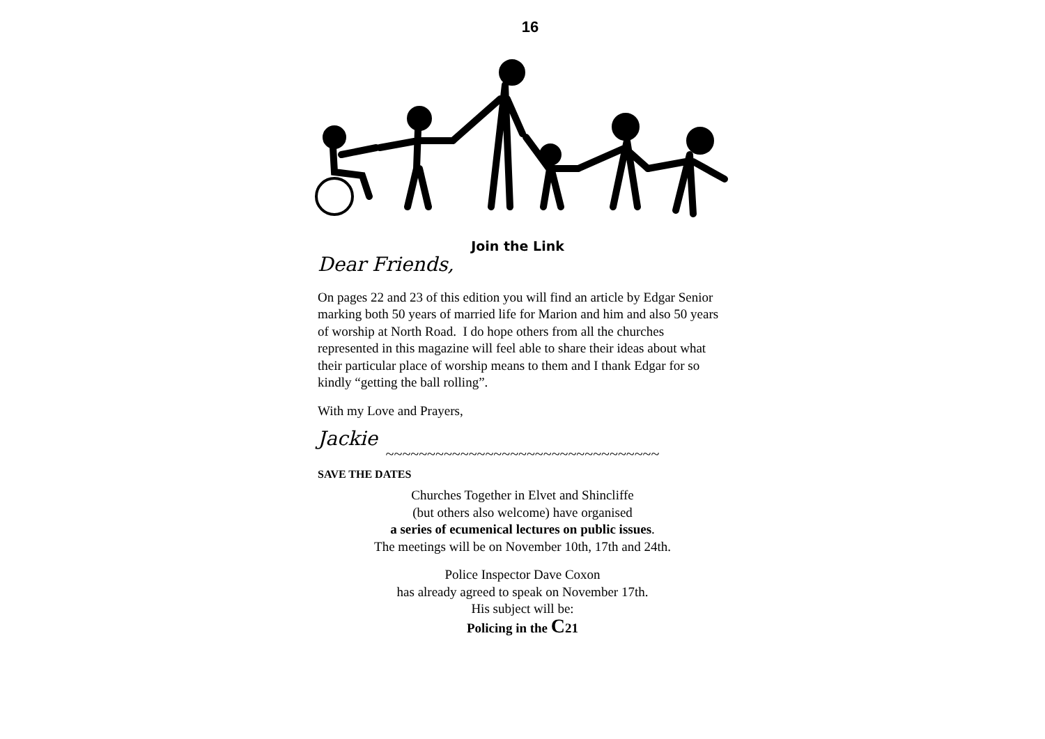16
Join the Link
Dear Friends,
On pages 22 and 23 of this edition you will find an article by Edgar Senior marking both 50 years of married life for Marion and him and also 50 years of worship at North Road. I do hope others from all the churches represented in this magazine will feel able to share their ideas about what their particular place of worship means to them and I thank Edgar for so kindly “getting the ball rolling”.
With my Love and Prayers,
Jackie
~~~~~~~~~~~~~~~~~~~~~~~~~~~~~~~~~
SAVE THE DATES
Churches Together in Elvet and Shincliffe
(but others also welcome) have organised
a series of ecumenical lectures on public issues.
The meetings will be on November 10th, 17th and 24th.
Police Inspector Dave Coxon
has already agreed to speak on November 17th.
His subject will be:
Policing in the C21